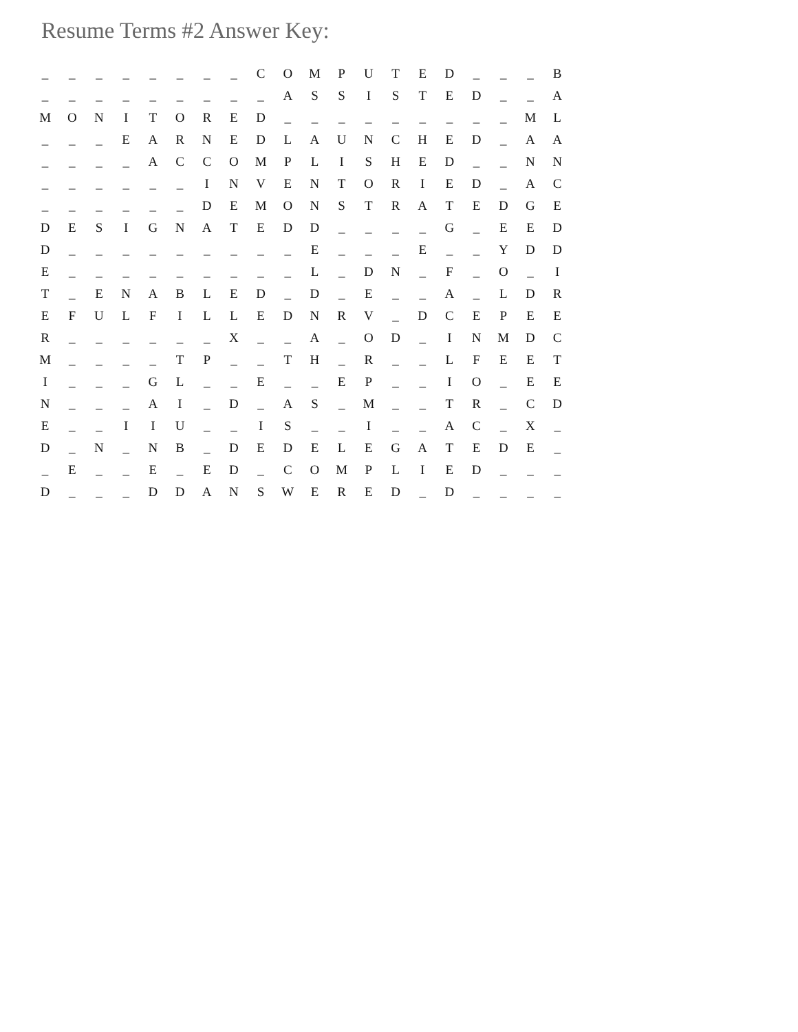Resume Terms #2 Answer Key:
| _ | _ | _ | _ | _ | _ | _ | _ | C | O | M | P | U | T | E | D | _ | _ | _ | B |
| _ | _ | _ | _ | _ | _ | _ | _ | _ | A | S | S | I | S | T | E | D | _ | _ | A |
| M | O | N | I | T | O | R | E | D | _ | _ | _ | _ | _ | _ | _ | _ | _ | M | L |
| _ | _ | _ | E | A | R | N | E | D | L | A | U | N | C | H | E | D | _ | A | A |
| _ | _ | _ | _ | A | C | C | O | M | P | L | I | S | H | E | D | _ | _ | N | N |
| _ | _ | _ | _ | _ | _ | I | N | V | E | N | T | O | R | I | E | D | _ | A | C |
| _ | _ | _ | _ | _ | _ | D | E | M | O | N | S | T | R | A | T | E | D | G | E |
| D | E | S | I | G | N | A | T | E | D | D | _ | _ | _ | _ | G | _ | E | E | D |
| D | _ | _ | _ | _ | _ | _ | _ | _ | _ | E | _ | _ | _ | E | _ | _ | Y | D | D |
| E | _ | _ | _ | _ | _ | _ | _ | _ | _ | L | _ | D | N | _ | F | _ | O | _ | I |
| T | _ | E | N | A | B | L | E | D | _ | D | _ | E | _ | _ | A | _ | L | D | R |
| E | F | U | L | F | I | L | L | E | D | N | R | V | _ | D | C | E | P | E | E |
| R | _ | _ | _ | _ | _ | _ | X | _ | _ | A | _ | O | D | _ | I | N | M | D | C |
| M | _ | _ | _ | _ | T | P | _ | _ | T | H | _ | R | _ | _ | L | F | E | E | T |
| I | _ | _ | _ | G | L | _ | _ | E | _ | _ | E | P | _ | _ | I | O | _ | E | E |
| N | _ | _ | _ | A | I | _ | D | _ | A | S | _ | M | _ | _ | T | R | _ | C | D |
| E | _ | _ | I | I | U | _ | _ | I | S | _ | _ | I | _ | _ | A | C | _ | X | _ |
| D | _ | N | _ | N | B | _ | D | E | D | E | L | E | G | A | T | E | D | E | _ |
| _ | E | _ | _ | E | _ | E | D | _ | C | O | M | P | L | I | E | D | _ | _ | _ |
| D | _ | _ | _ | D | D | A | N | S | W | E | R | E | D | _ | D | _ | _ | _ | _ |